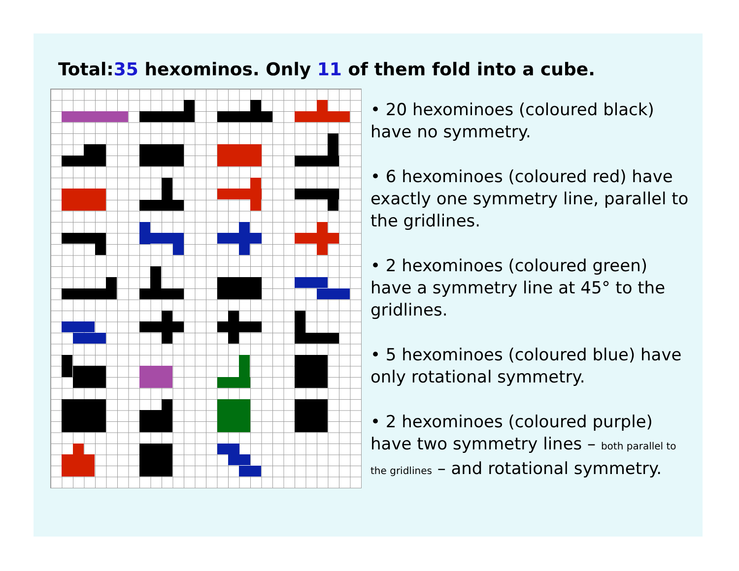Total:35 hexominos. Only 11 of them fold into a cube.
• 20 hexominoes (coloured black) have no symmetry.
• 6 hexominoes (coloured red) have exactly one symmetry line, parallel to the gridlines.
• 2 hexominoes (coloured green) have a symmetry line at 45° to the gridlines.
• 5 hexominoes (coloured blue) have only rotational symmetry.
• 2 hexominoes (coloured purple) have two symmetry lines – both parallel to the gridlines – and rotational symmetry.